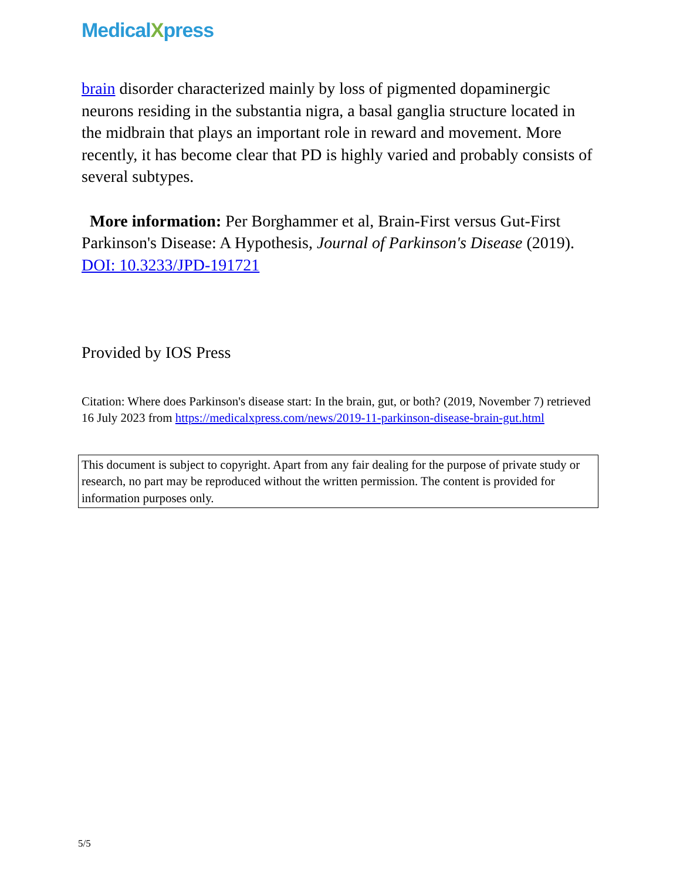MedicalXpress
brain disorder characterized mainly by loss of pigmented dopaminergic neurons residing in the substantia nigra, a basal ganglia structure located in the midbrain that plays an important role in reward and movement. More recently, it has become clear that PD is highly varied and probably consists of several subtypes.
More information: Per Borghammer et al, Brain-First versus Gut-First Parkinson's Disease: A Hypothesis, Journal of Parkinson's Disease (2019). DOI: 10.3233/JPD-191721
Provided by IOS Press
Citation: Where does Parkinson's disease start: In the brain, gut, or both? (2019, November 7) retrieved 16 July 2023 from https://medicalxpress.com/news/2019-11-parkinson-disease-brain-gut.html
This document is subject to copyright. Apart from any fair dealing for the purpose of private study or research, no part may be reproduced without the written permission. The content is provided for information purposes only.
5/5